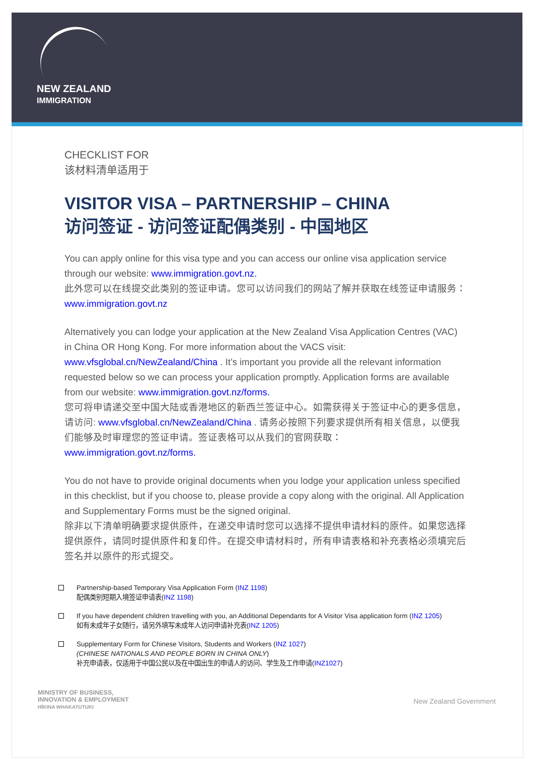NEW ZEALAND
IMMIGRATION
CHECKLIST FOR
该材料清单适用于
VISITOR VISA – PARTNERSHIP – CHINA
访问签证 - 访问签证配偶类别 - 中国地区
You can apply online for this visa type and you can access our online visa application service through our website: www.immigration.govt.nz.
此外您可以在线提交此类别的签证申请。您可以访问我们的网站了解并获取在线签证申请服务： www.immigration.govt.nz
Alternatively you can lodge your application at the New Zealand Visa Application Centres (VAC) in China OR Hong Kong. For more information about the VACS visit: www.vfsglobal.cn/NewZealand/China . It’s important you provide all the relevant information requested below so we can process your application promptly. Application forms are available from our website: www.immigration.govt.nz/forms.
您可将申请递交至中国大陆或香港地区的新西兰签证中心。如需获得关于签证中心的更多信息，请访问: www.vfsglobal.cn/NewZealand/China . 请务必按照下列要求提供所有相关信息，以便我们能够及时审理您的签证申请。签证表格可以从我们的官网获取：www.immigration.govt.nz/forms.
You do not have to provide original documents when you lodge your application unless specified in this checklist, but if you choose to, please provide a copy along with the original. All Application and Supplementary Forms must be the signed original.
除非以下清单明确要求提供原件，在递交申请时您可以选择不提供申请材料的原件。如果您选择提供原件，请同时提供原件和复印件。在提交申请材料时，所有申请表格和补充表格必须填完后签名并以原件的形式提交。
Partnership-based Temporary Visa Application Form (INZ 1198)
配偶类别短期入境签证申请表(INZ 1198)
If you have dependent children travelling with you, an Additional Dependants for A Visitor Visa application form (INZ 1205)
如有未成年子女随行，请另外填写未成年人访问申请补充表(INZ 1205)
Supplementary Form for Chinese Visitors, Students and Workers (INZ 1027)
(CHINESE NATIONALS AND PEOPLE BORN IN CHINA ONLY)
补充申请表，仅适用于中国公民以及在中国出生的申请人的访问、学生及工作申请(INZ1027)
MINISTRY OF BUSINESS,
INNOVATION & EMPLOYMENT
HĪKINA WHAKATUTUKI
New Zealand Government